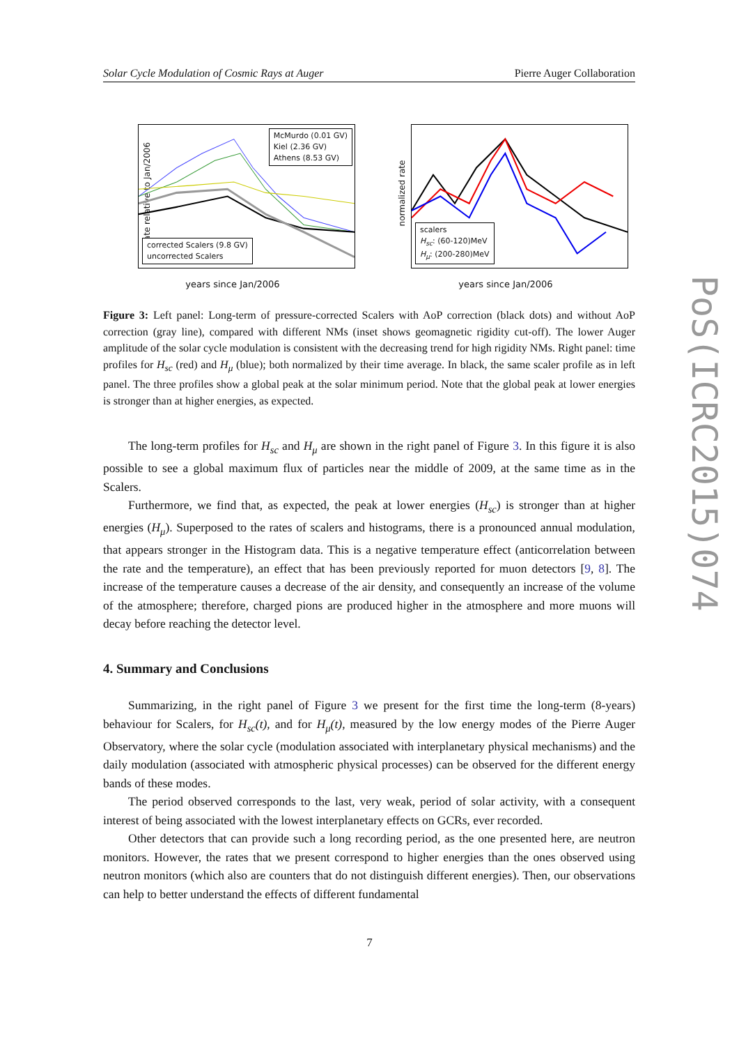Solar Cycle Modulation of Cosmic Rays at Auger Pierre Auger Collaboration
rate relative to Jan/2006
McMurdo (0.01 GV)
Kiel (2.36 GV)
Athens (8.53 GV)
corrected Scalers (9.8 GV)
uncorrected Scalers
years since Jan/2006
normalized rate
scalers
H<sub>sc</sub>: (60-120)MeV
H<sub>μ</sub>: (200-280)MeV
years since Jan/2006
Figure 3: Left panel: Long-term of pressure-corrected Scalers with AoP correction (black dots) and without AoP correction (gray line), compared with different NMs (inset shows geomagnetic rigidity cut-off). The lower Auger amplitude of the solar cycle modulation is consistent with the decreasing trend for high rigidity NMs. Right panel: time profiles for H<sub>sc</sub> (red) and H<sub>μ</sub> (blue); both normalized by their time average. In black, the same scaler profile as in left panel. The three profiles show a global peak at the solar minimum period. Note that the global peak at lower energies is stronger than at higher energies, as expected.
The long-term profiles for H<sub>sc</sub> and H<sub>μ</sub> are shown in the right panel of Figure 3. In this figure it is also possible to see a global maximum flux of particles near the middle of 2009, at the same time as in the Scalers.
Furthermore, we find that, as expected, the peak at lower energies (H<sub>sc</sub>) is stronger than at higher energies (H<sub>μ</sub>). Superposed to the rates of scalers and histograms, there is a pronounced annual modulation, that appears stronger in the Histogram data. This is a negative temperature effect (anticorrelation between the rate and the temperature), an effect that has been previously reported for muon detectors [9, 8]. The increase of the temperature causes a decrease of the air density, and consequently an increase of the volume of the atmosphere; therefore, charged pions are produced higher in the atmosphere and more muons will decay before reaching the detector level.
4. Summary and Conclusions
Summarizing, in the right panel of Figure 3 we present for the first time the long-term (8-years) behaviour for Scalers, for H<sub>sc</sub>(t), and for H<sub>μ</sub>(t), measured by the low energy modes of the Pierre Auger Observatory, where the solar cycle (modulation associated with interplanetary physical mechanisms) and the daily modulation (associated with atmospheric physical processes) can be observed for the different energy bands of these modes.
The period observed corresponds to the last, very weak, period of solar activity, with a consequent interest of being associated with the lowest interplanetary effects on GCRs, ever recorded.
Other detectors that can provide such a long recording period, as the one presented here, are neutron monitors. However, the rates that we present correspond to higher energies than the ones observed using neutron monitors (which also are counters that do not distinguish different energies). Then, our observations can help to better understand the effects of different fundamental
PoS(ICRC2015)074
7